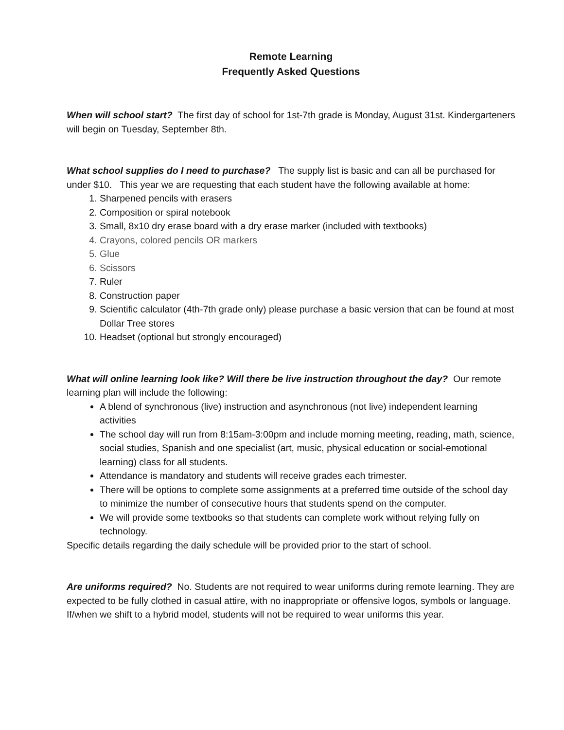Remote Learning
Frequently Asked Questions
When will school start? The first day of school for 1st-7th grade is Monday, August 31st. Kindergarteners will begin on Tuesday, September 8th.
What school supplies do I need to purchase? The supply list is basic and can all be purchased for under $10. This year we are requesting that each student have the following available at home:
1. Sharpened pencils with erasers
2. Composition or spiral notebook
3. Small, 8x10 dry erase board with a dry erase marker (included with textbooks)
4. Crayons, colored pencils OR markers
5. Glue
6. Scissors
7. Ruler
8. Construction paper
9. Scientific calculator (4th-7th grade only) please purchase a basic version that can be found at most Dollar Tree stores
10. Headset (optional but strongly encouraged)
What will online learning look like? Will there be live instruction throughout the day? Our remote learning plan will include the following:
A blend of synchronous (live) instruction and asynchronous (not live) independent learning activities
The school day will run from 8:15am-3:00pm and include morning meeting, reading, math, science, social studies, Spanish and one specialist (art, music, physical education or social-emotional learning) class for all students.
Attendance is mandatory and students will receive grades each trimester.
There will be options to complete some assignments at a preferred time outside of the school day to minimize the number of consecutive hours that students spend on the computer.
We will provide some textbooks so that students can complete work without relying fully on technology.
Specific details regarding the daily schedule will be provided prior to the start of school.
Are uniforms required? No. Students are not required to wear uniforms during remote learning. They are expected to be fully clothed in casual attire, with no inappropriate or offensive logos, symbols or language. If/when we shift to a hybrid model, students will not be required to wear uniforms this year.